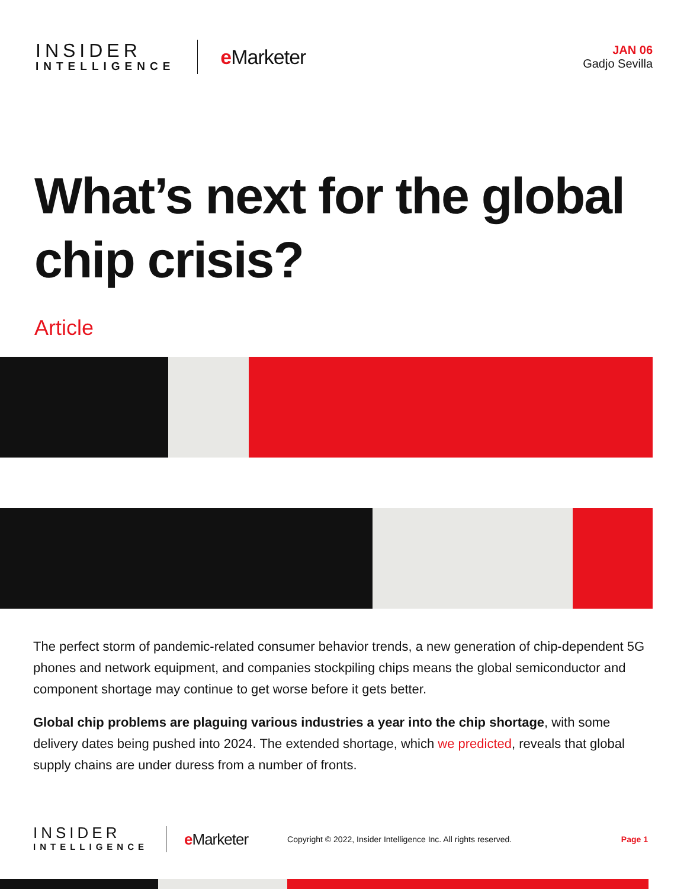INSIDER
INTELLIGENCE
e Marketer
JAN 06
Gadjo Sevilla
What’s next for the global chip crisis?
Article
The perfect storm of pandemic-related consumer behavior trends, a new generation of chip-dependent 5G phones and network equipment, and companies stockpiling chips means the global semiconductor and component shortage may continue to get worse before it gets better.
Global chip problems are plaguing various industries a year into the chip shortage, with some delivery dates being pushed into 2024. The extended shortage, which we predicted, reveals that global supply chains are under duress from a number of fronts.
INSIDER
INTELLIGENCE
e Marketer
Copyright © 2022, Insider Intelligence Inc. All rights reserved.
Page 1